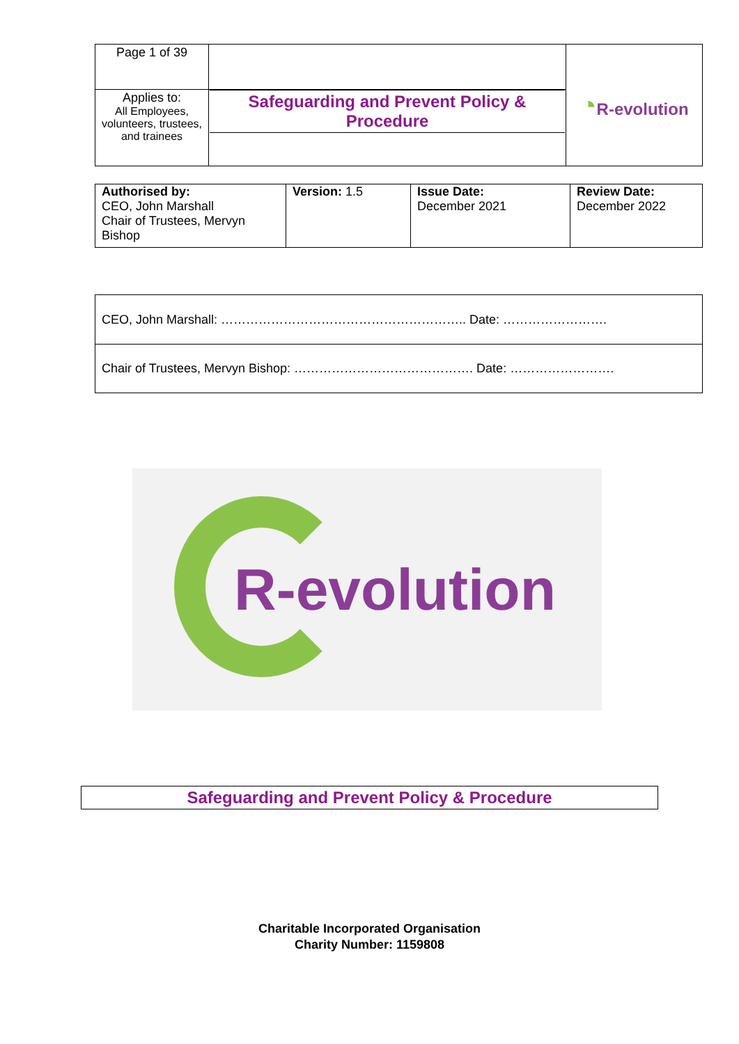| Page 1 of 39 | | ◔ R-evolution |
| Applies to: All Employees, volunteers, trustees, and trainees | Safeguarding and Prevent Policy & Procedure | |
| Authorised by: CEO, John Marshall Chair of Trustees, Mervyn Bishop | Version: 1.5 | Issue Date: December 2021 | Review Date: December 2022 |
| CEO, John Marshall: ………………………………………………….. Date: ……………………. |
| Chair of Trustees, Mervyn Bishop: ……………………………………. Date: ……………………. |
R-evolution
Safeguarding and Prevent Policy & Procedure
Charitable Incorporated Organisation
Charity Number: 1159808